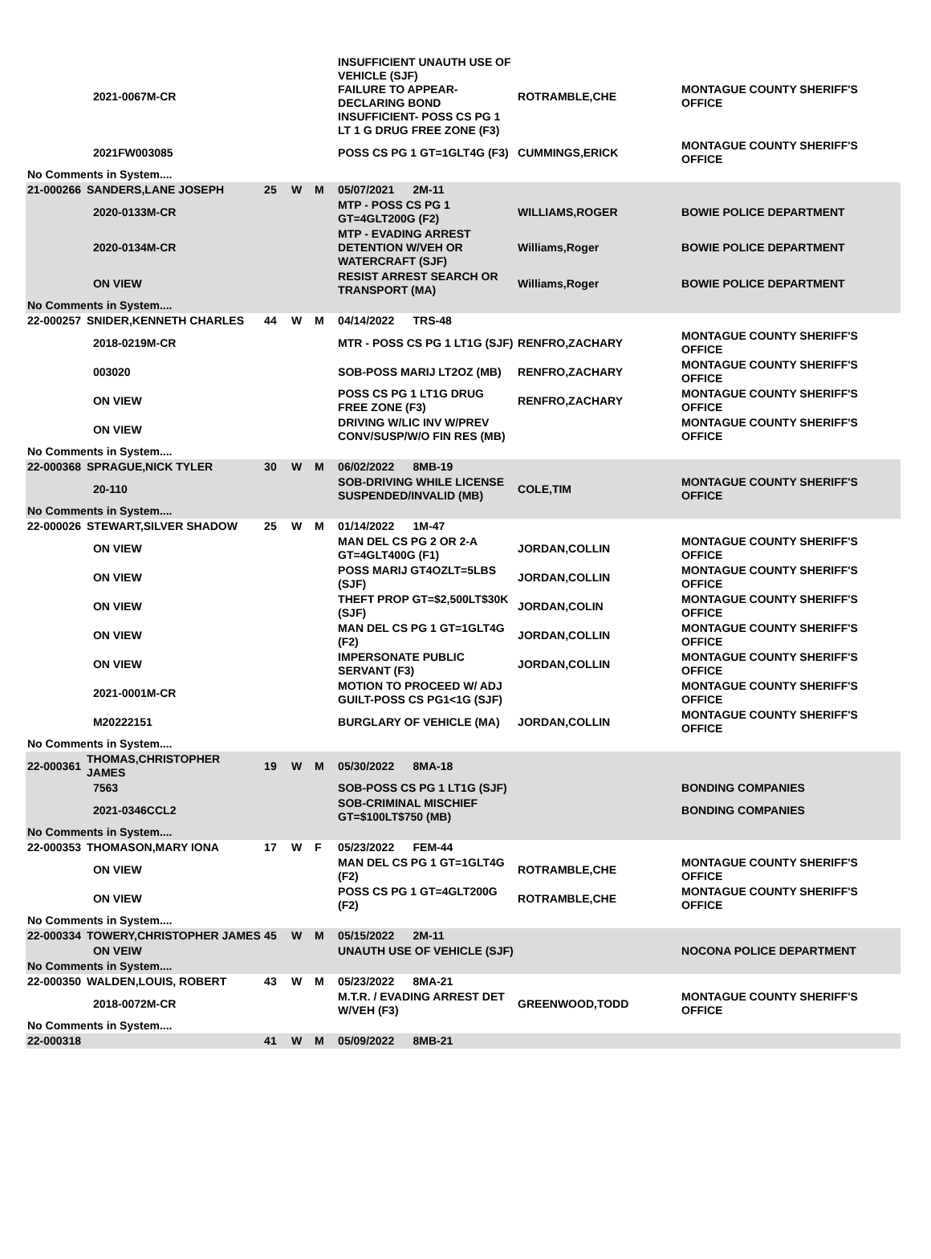| | | 2021-0067M-CR | | | | INSUFFICIENT UNAUTH USE OF VEHICLE (SJF) FAILURE TO APPEAR-DECLARING BOND INSUFFICIENT- POSS CS PG 1 LT 1 G DRUG FREE ZONE (F3) | ROTRAMBLE,CHE | MONTAGUE COUNTY SHERIFF'S OFFICE |
| | | 2021FW003085 | | | | POSS CS PG 1 GT=1GLT4G (F3) | CUMMINGS,ERICK | MONTAGUE COUNTY SHERIFF'S OFFICE |
| No Comments in System.... | | | | | | | | |
| 21-000266 | SANDERS,LANE JOSEPH | | 25 | W | M | 05/07/2021 2M-11 | | |
| | | 2020-0133M-CR | | | | MTP - POSS CS PG 1 GT=4GLT200G (F2) | WILLIAMS,ROGER | BOWIE POLICE DEPARTMENT |
| | | 2020-0134M-CR | | | | MTP - EVADING ARREST DETENTION W/VEH OR WATERCRAFT (SJF) | Williams,Roger | BOWIE POLICE DEPARTMENT |
| | | ON VIEW | | | | RESIST ARREST SEARCH OR TRANSPORT (MA) | Williams,Roger | BOWIE POLICE DEPARTMENT |
| No Comments in System.... | | | | | | | | |
| 22-000257 | SNIDER,KENNETH CHARLES | | 44 | W | M | 04/14/2022 TRS-48 | | |
| | | 2018-0219M-CR | | | | MTR - POSS CS PG 1 LT1G (SJF) | RENFRO,ZACHARY | MONTAGUE COUNTY SHERIFF'S OFFICE |
| | | 003020 | | | | SOB-POSS MARIJ LT2OZ (MB) | RENFRO,ZACHARY | MONTAGUE COUNTY SHERIFF'S OFFICE |
| | | ON VIEW | | | | POSS CS PG 1 LT1G DRUG FREE ZONE (F3) | RENFRO,ZACHARY | MONTAGUE COUNTY SHERIFF'S OFFICE |
| | | ON VIEW | | | | DRIVING W/LIC INV W/PREV CONV/SUSP/W/O FIN RES (MB) | | MONTAGUE COUNTY SHERIFF'S OFFICE |
| No Comments in System.... | | | | | | | | |
| 22-000368 | SPRAGUE,NICK TYLER | | 30 | W | M | 06/02/2022 8MB-19 | | |
| | | 20-110 | | | | SOB-DRIVING WHILE LICENSE SUSPENDED/INVALID (MB) | COLE,TIM | MONTAGUE COUNTY SHERIFF'S OFFICE |
| No Comments in System.... | | | | | | | | |
| 22-000026 | STEWART,SILVER SHADOW | | 25 | W | M | 01/14/2022 1M-47 | | |
| | | ON VIEW | | | | MAN DEL CS PG 2 OR 2-A GT=4GLT400G (F1) | JORDAN,COLLIN | MONTAGUE COUNTY SHERIFF'S OFFICE |
| | | ON VIEW | | | | POSS MARIJ GT4OZLT=5LBS (SJF) | JORDAN,COLLIN | MONTAGUE COUNTY SHERIFF'S OFFICE |
| | | ON VIEW | | | | THEFT PROP GT=$2,500LT$30K (SJF) | JORDAN,COLIN | MONTAGUE COUNTY SHERIFF'S OFFICE |
| | | ON VIEW | | | | MAN DEL CS PG 1 GT=1GLT4G (F2) | JORDAN,COLLIN | MONTAGUE COUNTY SHERIFF'S OFFICE |
| | | ON VIEW | | | | IMPERSONATE PUBLIC SERVANT (F3) | JORDAN,COLLIN | MONTAGUE COUNTY SHERIFF'S OFFICE |
| | | 2021-0001M-CR | | | | MOTION TO PROCEED W/ ADJ GUILT-POSS CS PG1<1G (SJF) | | MONTAGUE COUNTY SHERIFF'S OFFICE |
| | | M20222151 | | | | BURGLARY OF VEHICLE (MA) | JORDAN,COLLIN | MONTAGUE COUNTY SHERIFF'S OFFICE |
| No Comments in System.... | | | | | | | | |
| 22-000361 | THOMAS,CHRISTOPHER JAMES | | 19 | W | M | 05/30/2022 8MA-18 | | |
| | | 7563 | | | | SOB-POSS CS PG 1 LT1G (SJF) | | BONDING COMPANIES |
| | | 2021-0346CCL2 | | | | SOB-CRIMINAL MISCHIEF GT=$100LT$750 (MB) | | BONDING COMPANIES |
| No Comments in System.... | | | | | | | | |
| 22-000353 | THOMASON,MARY IONA | | 17 | W | F | 05/23/2022 FEM-44 | | |
| | | ON VIEW | | | | MAN DEL CS PG 1 GT=1GLT4G (F2) | ROTRAMBLE,CHE | MONTAGUE COUNTY SHERIFF'S OFFICE |
| | | ON VIEW | | | | POSS CS PG 1 GT=4GLT200G (F2) | ROTRAMBLE,CHE | MONTAGUE COUNTY SHERIFF'S OFFICE |
| No Comments in System.... | | | | | | | | |
| 22-000334 | TOWERY,CHRISTOPHER JAMES | | 45 | W | M | 05/15/2022 2M-11 | | |
| | | ON VEIW | | | | UNAUTH USE OF VEHICLE (SJF) | | NOCONA POLICE DEPARTMENT |
| No Comments in System.... | | | | | | | | |
| 22-000350 | WALDEN,LOUIS, ROBERT | | 43 | W | M | 05/23/2022 8MA-21 | | |
| | | 2018-0072M-CR | | | | M.T.R. / EVADING ARREST DET W/VEH (F3) | GREENWOOD,TODD | MONTAGUE COUNTY SHERIFF'S OFFICE |
| No Comments in System.... | | | | | | | | |
| 22-000318 | | | 41 | W | M | 05/09/2022 8MB-21 | | |